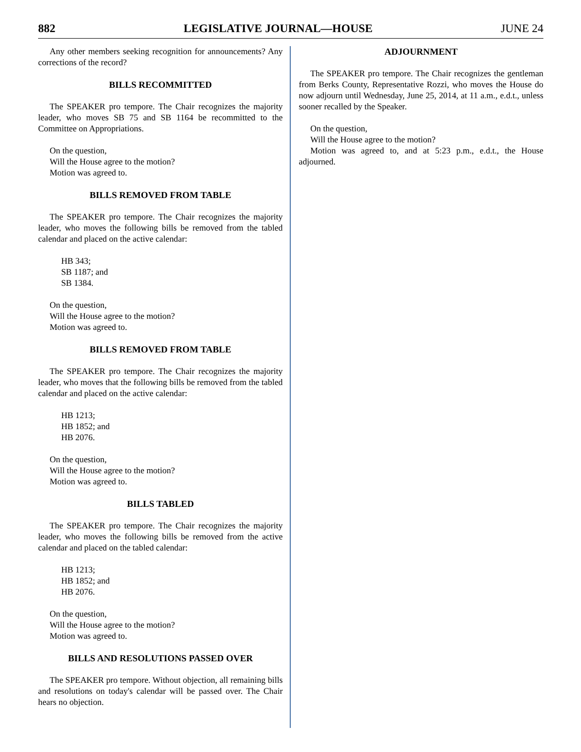882 LEGISLATIVE JOURNAL—HOUSE JUNE 24
Any other members seeking recognition for announcements? Any corrections of the record?
BILLS RECOMMITTED
The SPEAKER pro tempore. The Chair recognizes the majority leader, who moves SB 75 and SB 1164 be recommitted to the Committee on Appropriations.
On the question,
Will the House agree to the motion?
Motion was agreed to.
BILLS REMOVED FROM TABLE
The SPEAKER pro tempore. The Chair recognizes the majority leader, who moves the following bills be removed from the tabled calendar and placed on the active calendar:
HB 343;
SB 1187; and
SB 1384.
On the question,
Will the House agree to the motion?
Motion was agreed to.
BILLS REMOVED FROM TABLE
The SPEAKER pro tempore. The Chair recognizes the majority leader, who moves that the following bills be removed from the tabled calendar and placed on the active calendar:
HB 1213;
HB 1852; and
HB 2076.
On the question,
Will the House agree to the motion?
Motion was agreed to.
BILLS TABLED
The SPEAKER pro tempore. The Chair recognizes the majority leader, who moves the following bills be removed from the active calendar and placed on the tabled calendar:
HB 1213;
HB 1852; and
HB 2076.
On the question,
Will the House agree to the motion?
Motion was agreed to.
BILLS AND RESOLUTIONS PASSED OVER
The SPEAKER pro tempore. Without objection, all remaining bills and resolutions on today's calendar will be passed over. The Chair hears no objection.
ADJOURNMENT
The SPEAKER pro tempore. The Chair recognizes the gentleman from Berks County, Representative Rozzi, who moves the House do now adjourn until Wednesday, June 25, 2014, at 11 a.m., e.d.t., unless sooner recalled by the Speaker.
On the question,
Will the House agree to the motion?
Motion was agreed to, and at 5:23 p.m., e.d.t., the House adjourned.